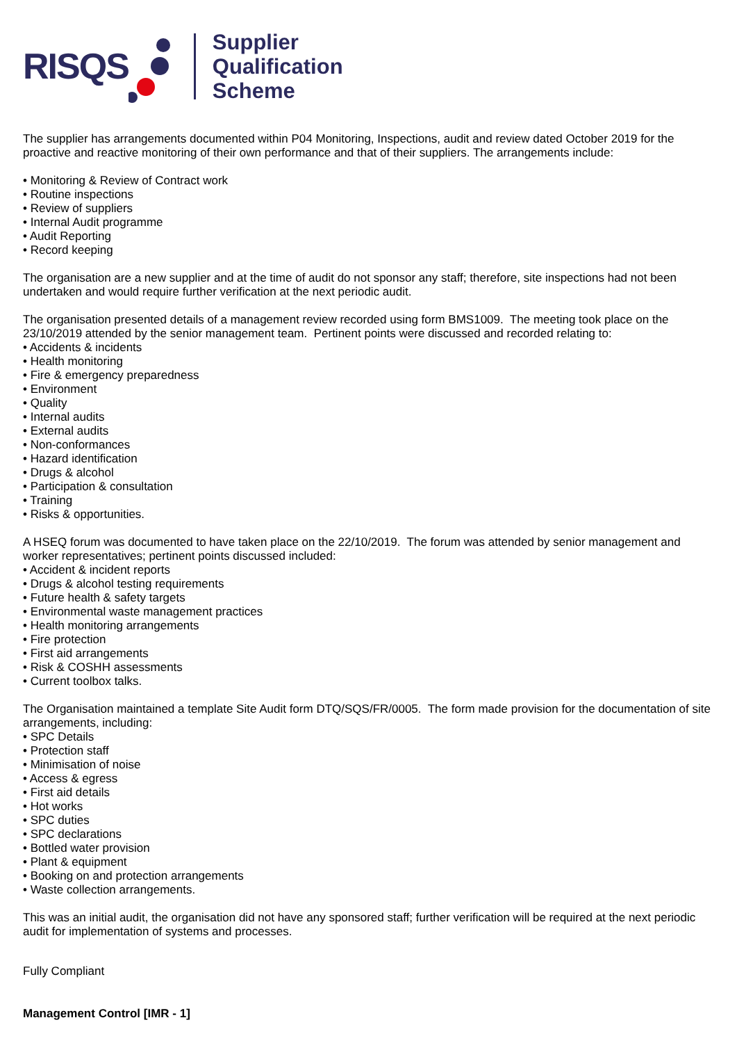RISQS
Supplier
Qualification
Scheme
The supplier has arrangements documented within P04 Monitoring, Inspections, audit and review dated October 2019 for the proactive and reactive monitoring of their own performance and that of their suppliers. The arrangements include:
• Monitoring & Review of Contract work
• Routine inspections
• Review of suppliers
• Internal Audit programme
• Audit Reporting
• Record keeping
The organisation are a new supplier and at the time of audit do not sponsor any staff; therefore, site inspections had not been undertaken and would require further verification at the next periodic audit.
The organisation presented details of a management review recorded using form BMS1009. The meeting took place on the 23/10/2019 attended by the senior management team. Pertinent points were discussed and recorded relating to:
• Accidents & incidents
• Health monitoring
• Fire & emergency preparedness
• Environment
• Quality
• Internal audits
• External audits
• Non-conformances
• Hazard identification
• Drugs & alcohol
• Participation & consultation
• Training
• Risks & opportunities.
A HSEQ forum was documented to have taken place on the 22/10/2019. The forum was attended by senior management and worker representatives; pertinent points discussed included:
• Accident & incident reports
• Drugs & alcohol testing requirements
• Future health & safety targets
• Environmental waste management practices
• Health monitoring arrangements
• Fire protection
• First aid arrangements
• Risk & COSHH assessments
• Current toolbox talks.
The Organisation maintained a template Site Audit form DTQ/SQS/FR/0005. The form made provision for the documentation of site arrangements, including:
• SPC Details
• Protection staff
• Minimisation of noise
• Access & egress
• First aid details
• Hot works
• SPC duties
• SPC declarations
• Bottled water provision
• Plant & equipment
• Booking on and protection arrangements
• Waste collection arrangements.
This was an initial audit, the organisation did not have any sponsored staff; further verification will be required at the next periodic audit for implementation of systems and processes.
Fully Compliant
Management Control [IMR - 1]